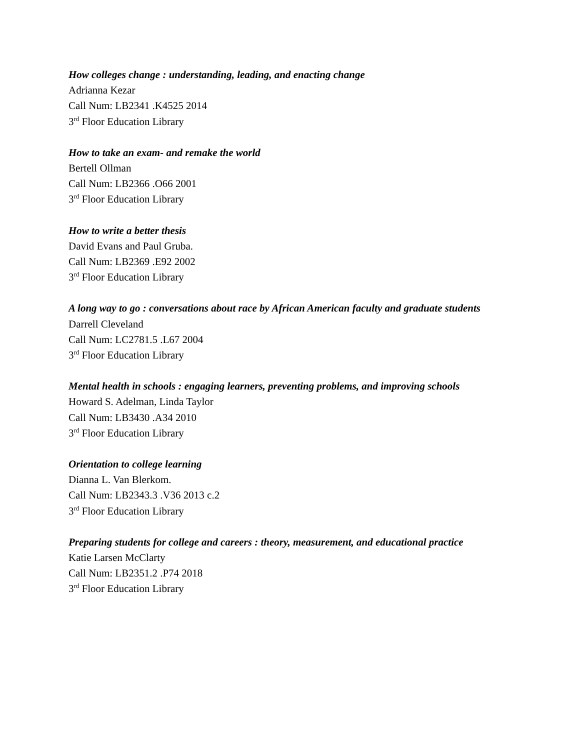How colleges change : understanding, leading, and enacting change
Adrianna Kezar
Call Num: LB2341 .K4525 2014
3<sup>rd</sup> Floor Education Library
How to take an exam- and remake the world
Bertell Ollman
Call Num: LB2366 .O66 2001
3<sup>rd</sup> Floor Education Library
How to write a better thesis
David Evans and Paul Gruba.
Call Num: LB2369 .E92 2002
3<sup>rd</sup> Floor Education Library
A long way to go : conversations about race by African American faculty and graduate students
Darrell Cleveland
Call Num: LC2781.5 .L67 2004
3<sup>rd</sup> Floor Education Library
Mental health in schools : engaging learners, preventing problems, and improving schools
Howard S. Adelman, Linda Taylor
Call Num: LB3430 .A34 2010
3<sup>rd</sup> Floor Education Library
Orientation to college learning
Dianna L. Van Blerkom.
Call Num: LB2343.3 .V36 2013 c.2
3<sup>rd</sup> Floor Education Library
Preparing students for college and careers : theory, measurement, and educational practice
Katie Larsen McClarty
Call Num: LB2351.2 .P74 2018
3<sup>rd</sup> Floor Education Library